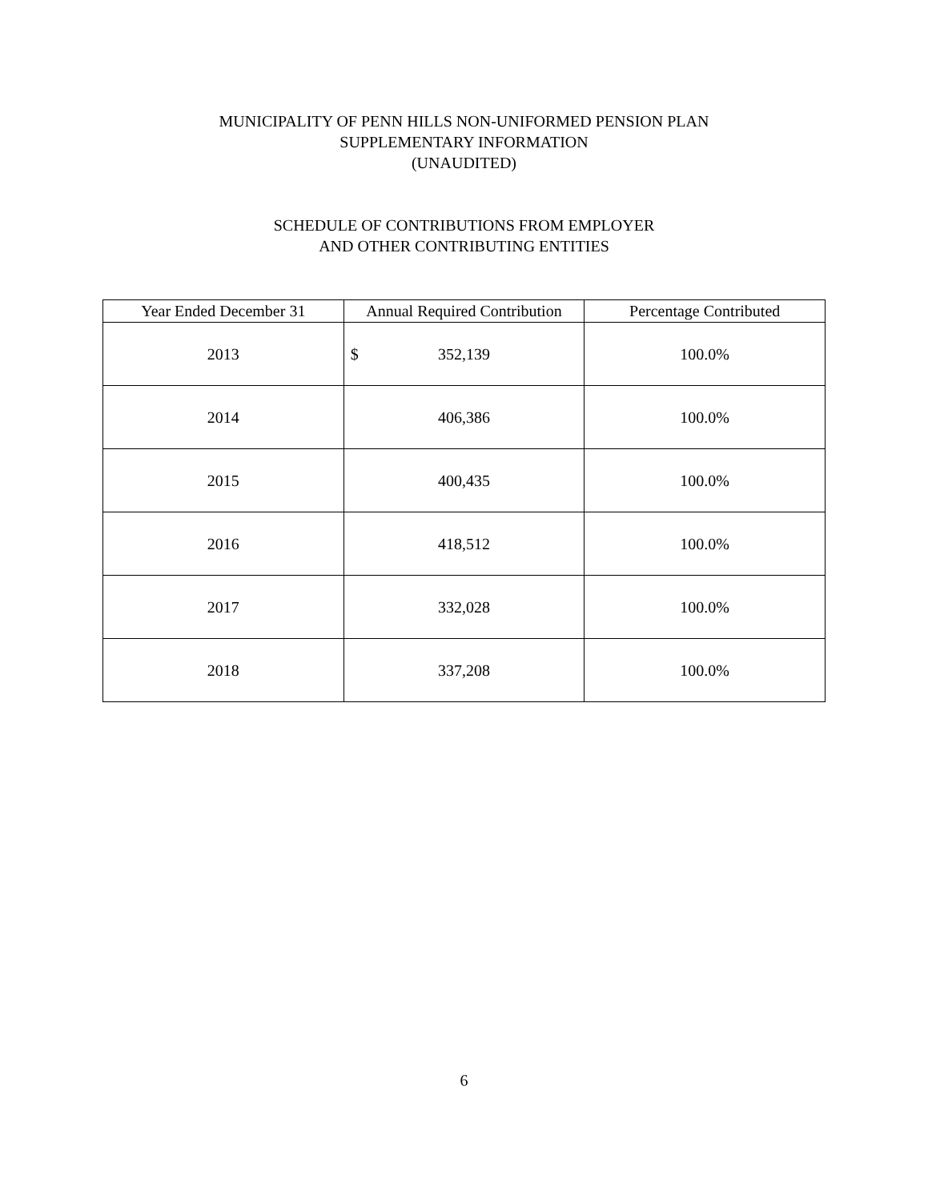MUNICIPALITY OF PENN HILLS NON-UNIFORMED PENSION PLAN
SUPPLEMENTARY INFORMATION
(UNAUDITED)
SCHEDULE OF CONTRIBUTIONS FROM EMPLOYER
AND OTHER CONTRIBUTING ENTITIES
| Year Ended December 31 | Annual Required Contribution | Percentage Contributed |
| --- | --- | --- |
| 2013 | $ 352,139 | 100.0% |
| 2014 | 406,386 | 100.0% |
| 2015 | 400,435 | 100.0% |
| 2016 | 418,512 | 100.0% |
| 2017 | 332,028 | 100.0% |
| 2018 | 337,208 | 100.0% |
6